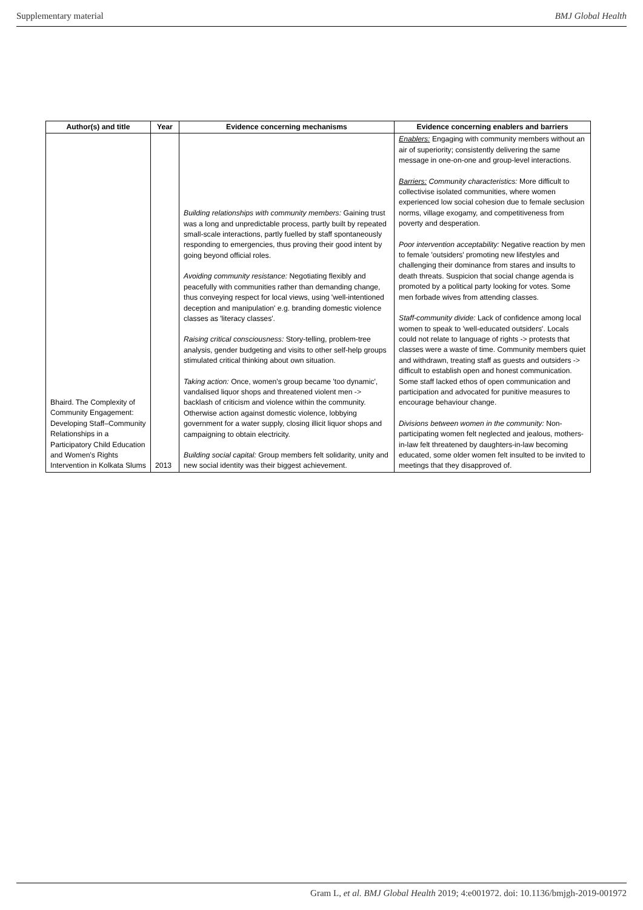Supplementary material BMJ Global Health
| Author(s) and title | Year | Evidence concerning mechanisms | Evidence concerning enablers and barriers |
| --- | --- | --- | --- |
| Bhaird. The Complexity of Community Engagement: Developing Staff–Community Relationships in a Participatory Child Education and Women's Rights Intervention in Kolkata Slums | 2013 | Building relationships with community members: Gaining trust was a long and unpredictable process, partly built by repeated small-scale interactions, partly fuelled by staff spontaneously responding to emergencies, thus proving their good intent by going beyond official roles. Avoiding community resistance: Negotiating flexibly and peacefully with communities rather than demanding change, thus conveying respect for local views, using 'well-intentioned deception and manipulation' e.g. branding domestic violence classes as 'literacy classes'. Raising critical consciousness: Story-telling, problem-tree analysis, gender budgeting and visits to other self-help groups stimulated critical thinking about own situation. Taking action: Once, women's group became 'too dynamic', vandalised liquor shops and threatened violent men -> backlash of criticism and violence within the community. Otherwise action against domestic violence, lobbying government for a water supply, closing illicit liquor shops and campaigning to obtain electricity. Building social capital: Group members felt solidarity, unity and new social identity was their biggest achievement. | Enablers: Engaging with community members without an air of superiority; consistently delivering the same message in one-on-one and group-level interactions. Barriers: Community characteristics: More difficult to collectivise isolated communities, where women experienced low social cohesion due to female seclusion norms, village exogamy, and competitiveness from poverty and desperation. Poor intervention acceptability: Negative reaction by men to female 'outsiders' promoting new lifestyles and challenging their dominance from stares and insults to death threats. Suspicion that social change agenda is promoted by a political party looking for votes. Some men forbade wives from attending classes. Staff-community divide: Lack of confidence among local women to speak to 'well-educated outsiders'. Locals could not relate to language of rights -> protests that classes were a waste of time. Community members quiet and withdrawn, treating staff as guests and outsiders -> difficult to establish open and honest communication. Some staff lacked ethos of open communication and participation and advocated for punitive measures to encourage behaviour change. Divisions between women in the community: Non-participating women felt neglected and jealous, mothers-in-law felt threatened by daughters-in-law becoming educated, some older women felt insulted to be invited to meetings that they disapproved of. |
Gram L, et al. BMJ Global Health 2019; 4:e001972. doi: 10.1136/bmjgh-2019-001972